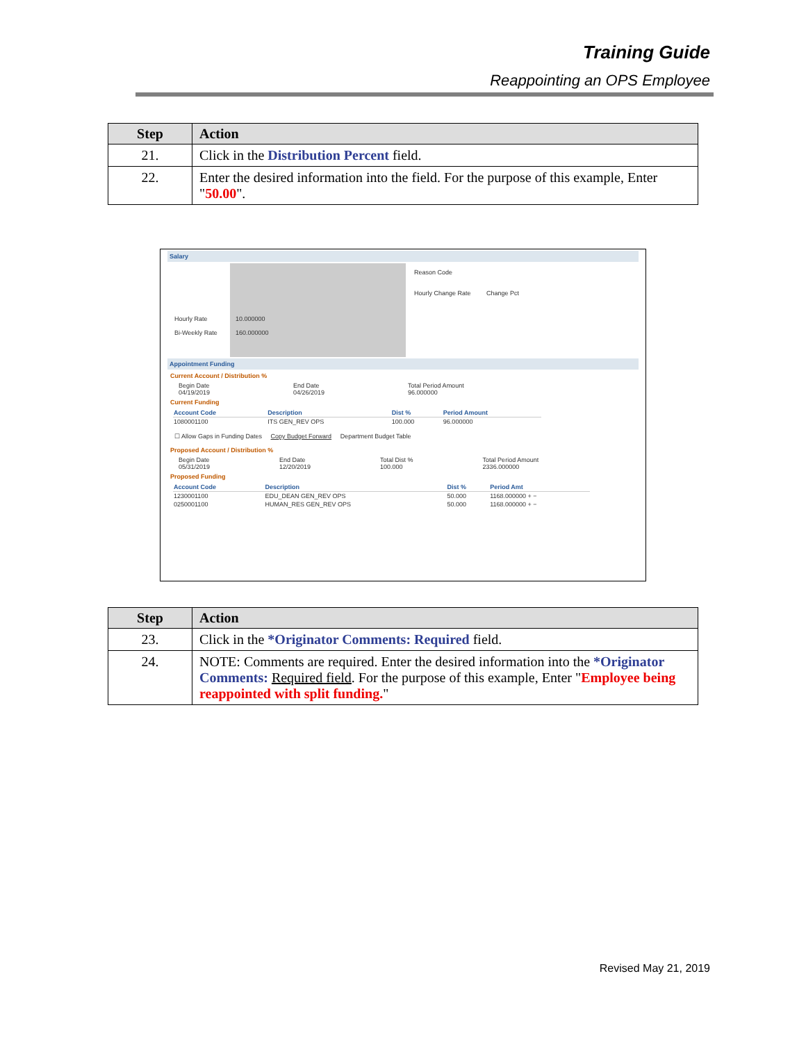Training Guide
Reappointing an OPS Employee
| Step | Action |
| --- | --- |
| 21. | Click in the Distribution Percent field. |
| 22. | Enter the desired information into the field. For the purpose of this example, Enter " 50.00 ". |
Salary
Hourly Rate
Bi-Weekly Rate
10.000000
160.000000
Reason Code
Hourly Change Rate Change Pct
Appointment Funding
Current Account / Distribution %
Begin Date
04/19/2019 End Date
04/26/2019 Total Period Amount
96.000000
Current Funding
| Account Code | Description | Dist % | Period Amount |
| --- | --- | --- | --- |
| 1080001100 | ITS GEN_REV OPS | 100.000 | 96.000000 |
☐ Allow Gaps in Funding Dates Copy Budget Forward Department Budget Table
Proposed Account / Distribution %
Begin Date
05/31/2019 End Date
12/20/2019 Total Dist %
100.000 Total Period Amount
2336.000000
Proposed Funding
| Account Code | Description | Dist % | Period Amt |
| --- | --- | --- | --- |
| 1230001100 | EDU_DEAN GEN_REV OPS | 50.000 | 1168.000000 + − |
| 0250001100 | HUMAN_RES GEN_REV OPS | 50.000 | 1168.000000 + − |
| Step | Action |
| --- | --- |
| 23. | Click in the *Originator Comments: Required field. |
| 24. | NOTE: Comments are required. Enter the desired information into the *Originator Comments: Required field . For the purpose of this example, Enter " Employee being reappointed with split funding. " |
Revised May 21, 2019